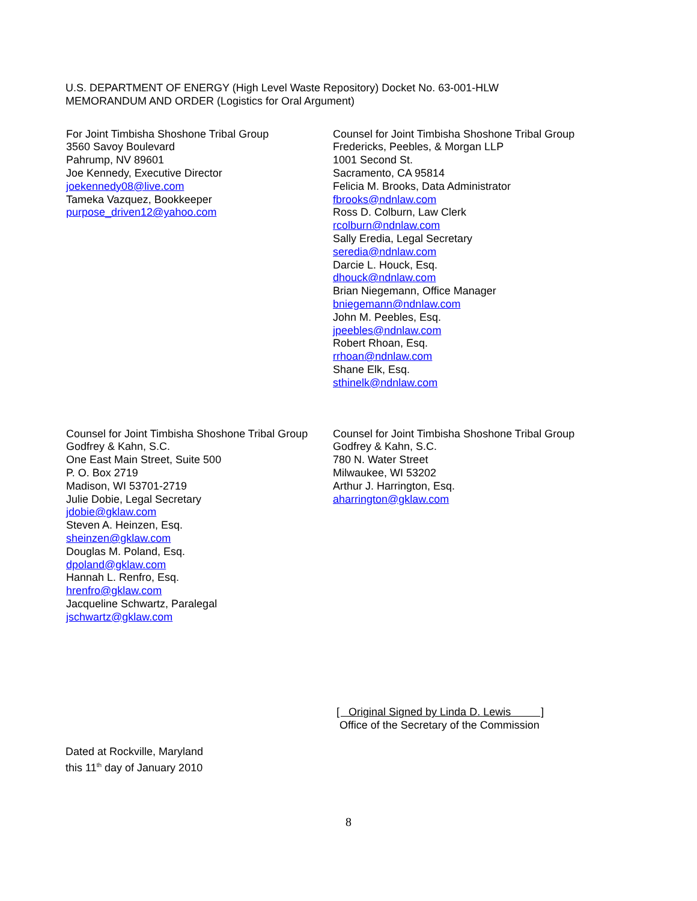U.S. DEPARTMENT OF ENERGY (High Level Waste Repository) Docket No. 63-001-HLW
MEMORANDUM AND ORDER (Logistics for Oral Argument)
For Joint Timbisha Shoshone Tribal Group
3560 Savoy Boulevard
Pahrump, NV 89601
Joe Kennedy, Executive Director
joekennedy08@live.com
Tameka Vazquez, Bookkeeper
purpose_driven12@yahoo.com
Counsel for Joint Timbisha Shoshone Tribal Group
Fredericks, Peebles, & Morgan LLP
1001 Second St.
Sacramento, CA 95814
Felicia M. Brooks, Data Administrator
fbrooks@ndnlaw.com
Ross D. Colburn, Law Clerk
rcolburn@ndnlaw.com
Sally Eredia, Legal Secretary
seredia@ndnlaw.com
Darcie L. Houck, Esq.
dhouck@ndnlaw.com
Brian Niegemann, Office Manager
bniegemann@ndnlaw.com
John M. Peebles, Esq.
jpeebles@ndnlaw.com
Robert Rhoan, Esq.
rrhoan@ndnlaw.com
Shane Elk, Esq.
sthinelk@ndnlaw.com
Counsel for Joint Timbisha Shoshone Tribal Group
Godfrey & Kahn, S.C.
One East Main Street, Suite 500
P. O. Box 2719
Madison, WI 53701-2719
Julie Dobie, Legal Secretary
jdobie@gklaw.com
Steven A. Heinzen, Esq.
sheinzen@gklaw.com
Douglas M. Poland, Esq.
dpoland@gklaw.com
Hannah L. Renfro, Esq.
hrenfro@gklaw.com
Jacqueline Schwartz, Paralegal
jschwartz@gklaw.com
Counsel for Joint Timbisha Shoshone Tribal Group
Godfrey & Kahn, S.C.
780 N. Water Street
Milwaukee, WI 53202
Arthur J. Harrington, Esq.
aharrington@gklaw.com
[ Original Signed by Linda D. Lewis ]
Office of the Secretary of the Commission
Dated at Rockville, Maryland
this 11<sup>th</sup> day of January 2010
8